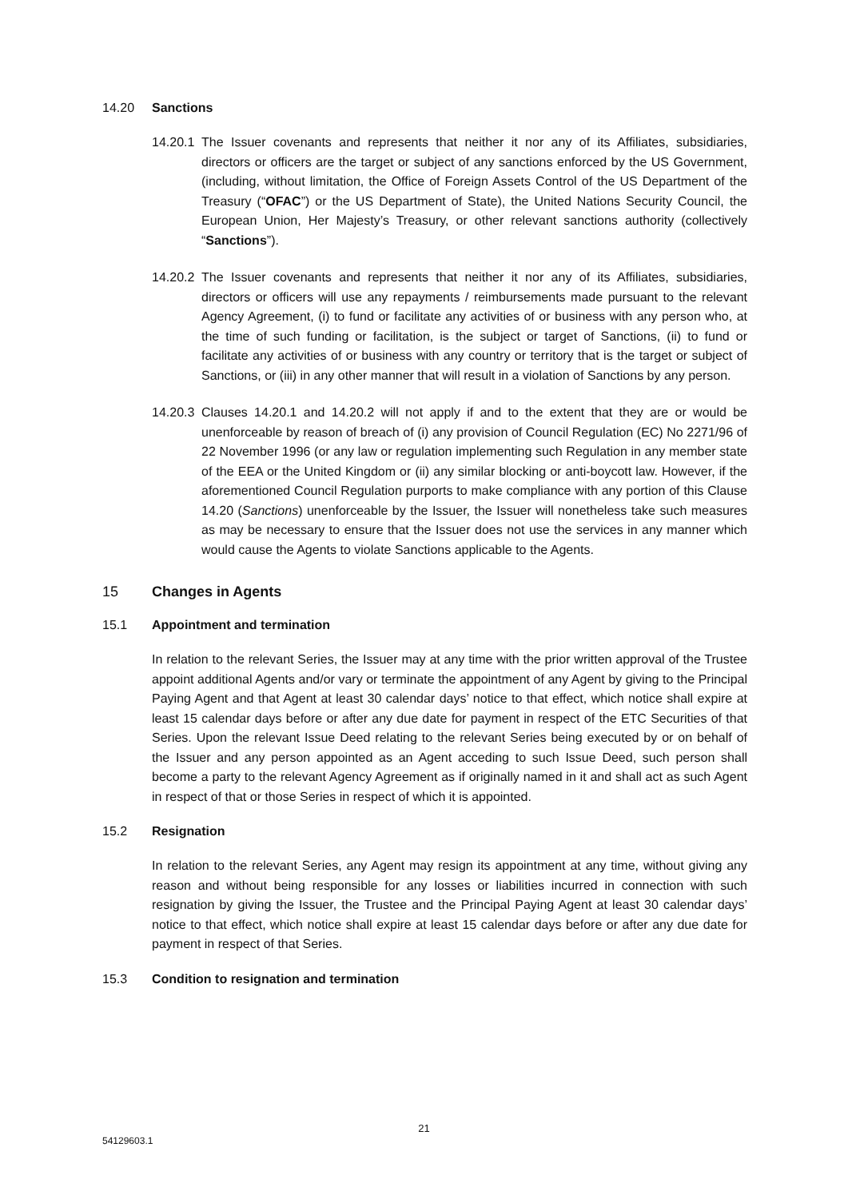14.20 Sanctions
14.20.1
The Issuer covenants and represents that neither it nor any of its Affiliates, subsidiaries, directors or officers are the target or subject of any sanctions enforced by the US Government, (including, without limitation, the Office of Foreign Assets Control of the US Department of the Treasury (“OFAC”) or the US Department of State), the United Nations Security Council, the European Union, Her Majesty’s Treasury, or other relevant sanctions authority (collectively “Sanctions”).
14.20.2
The Issuer covenants and represents that neither it nor any of its Affiliates, subsidiaries, directors or officers will use any repayments / reimbursements made pursuant to the relevant Agency Agreement, (i) to fund or facilitate any activities of or business with any person who, at the time of such funding or facilitation, is the subject or target of Sanctions, (ii) to fund or facilitate any activities of or business with any country or territory that is the target or subject of Sanctions, or (iii) in any other manner that will result in a violation of Sanctions by any person.
14.20.3
Clauses 14.20.1 and 14.20.2 will not apply if and to the extent that they are or would be unenforceable by reason of breach of (i) any provision of Council Regulation (EC) No 2271/96 of 22 November 1996 (or any law or regulation implementing such Regulation in any member state of the EEA or the United Kingdom or (ii) any similar blocking or anti-boycott law. However, if the aforementioned Council Regulation purports to make compliance with any portion of this Clause 14.20 (Sanctions) unenforceable by the Issuer, the Issuer will nonetheless take such measures as may be necessary to ensure that the Issuer does not use the services in any manner which would cause the Agents to violate Sanctions applicable to the Agents.
15 Changes in Agents
15.1 Appointment and termination
In relation to the relevant Series, the Issuer may at any time with the prior written approval of the Trustee appoint additional Agents and/or vary or terminate the appointment of any Agent by giving to the Principal Paying Agent and that Agent at least 30 calendar days’ notice to that effect, which notice shall expire at least 15 calendar days before or after any due date for payment in respect of the ETC Securities of that Series. Upon the relevant Issue Deed relating to the relevant Series being executed by or on behalf of the Issuer and any person appointed as an Agent acceding to such Issue Deed, such person shall become a party to the relevant Agency Agreement as if originally named in it and shall act as such Agent in respect of that or those Series in respect of which it is appointed.
15.2 Resignation
In relation to the relevant Series, any Agent may resign its appointment at any time, without giving any reason and without being responsible for any losses or liabilities incurred in connection with such resignation by giving the Issuer, the Trustee and the Principal Paying Agent at least 30 calendar days’ notice to that effect, which notice shall expire at least 15 calendar days before or after any due date for payment in respect of that Series.
15.3 Condition to resignation and termination
21
54129603.1